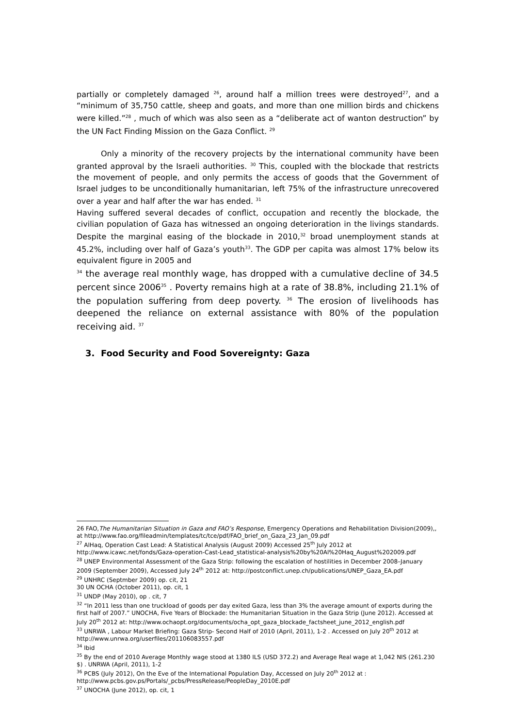partially or completely damaged <sup>26</sup>, around half a million trees were destroyed<sup>27</sup>, and a “minimum of 35,750 cattle, sheep and goats, and more than one million birds and chickens were killed.”<sup>28</sup> , much of which was also seen as a “deliberate act of wanton destruction” by the UN Fact Finding Mission on the Gaza Conflict. <sup>29</sup>
Only a minority of the recovery projects by the international community have been granted approval by the Israeli authorities. <sup>30</sup> This, coupled with the blockade that restricts the movement of people, and only permits the access of goods that the Government of Israel judges to be unconditionally humanitarian, left 75% of the infrastructure unrecovered over a year and half after the war has ended. <sup>31</sup>
Having suffered several decades of conflict, occupation and recently the blockade, the civilian population of Gaza has witnessed an ongoing deterioration in the livings standards. Despite the marginal easing of the blockade in 2010,<sup>32</sup> broad unemployment stands at 45.2%, including over half of Gaza’s youth<sup>33</sup>. The GDP per capita was almost 17% below its equivalent figure in 2005 and
<sup>34</sup> the average real monthly wage, has dropped with a cumulative decline of 34.5 percent since 2006<sup>35</sup> . Poverty remains high at a rate of 38.8%, including 21.1% of the population suffering from deep poverty. <sup>36</sup> The erosion of livelihoods has deepened the reliance on external assistance with 80% of the population receiving aid. <sup>37</sup>
3. Food Security and Food Sovereignty: Gaza
26 FAO,The Humanitarian Situation in Gaza and FAO’s Response, Emergency Operations and Rehabilitation Division(2009),, at http://www.fao.org/fileadmin/templates/tc/tce/pdf/FAO_brief_on_Gaza_23_Jan_09.pdf
<sup>27</sup> AlHaq, Operation Cast Lead: A Statistical Analysis (August 2009) Accessed 25<sup>th</sup> July 2012 at
http://www.icawc.net/fonds/Gaza-operation-Cast-Lead_statistical-analysis%20by%20Al%20Haq_August%202009.pdf
<sup>28</sup> UNEP Environmental Assessment of the Gaza Strip: following the escalation of hostilities in December 2008–January 2009 (September 2009), Accessed July 24<sup>th</sup> 2012 at: http://postconflict.unep.ch/publications/UNEP_Gaza_EA.pdf
<sup>29</sup> UNHRC (Septmber 2009) op. cit, 21
30 UN OCHA (October 2011), op. cit, 1
<sup>31</sup> UNDP (May 2010), op . cit, 7
<sup>32</sup> “In 2011 less than one truckload of goods per day exited Gaza, less than 3% the average amount of exports during the first half of 2007.” UNOCHA, Five Years of Blockade: the Humanitarian Situation in the Gaza Strip (June 2012). Accessed at July 20<sup>th</sup> 2012 at: http://www.ochaopt.org/documents/ocha_opt_gaza_blockade_factsheet_june_2012_english.pdf
<sup>33</sup> UNRWA , Labour Market Briefing: Gaza Strip- Second Half of 2010 (April, 2011), 1-2 . Accessed on July 20<sup>th</sup> 2012 at http://www.unrwa.org/userfiles/201106083557.pdf
<sup>34</sup> Ibid
<sup>35</sup> By the end of 2010 Average Monthly wage stood at 1380 ILS (USD 372.2) and Average Real wage at 1,042 NIS (261.230 $) . UNRWA (April, 2011), 1-2
<sup>36</sup> PCBS (July 2012), On the Eve of the International Population Day, Accessed on July 20<sup>th</sup> 2012 at :
http://www.pcbs.gov.ps/Portals/_pcbs/PressRelease/PeopleDay_2010E.pdf
<sup>37</sup> UNOCHA (June 2012), op. cit, 1